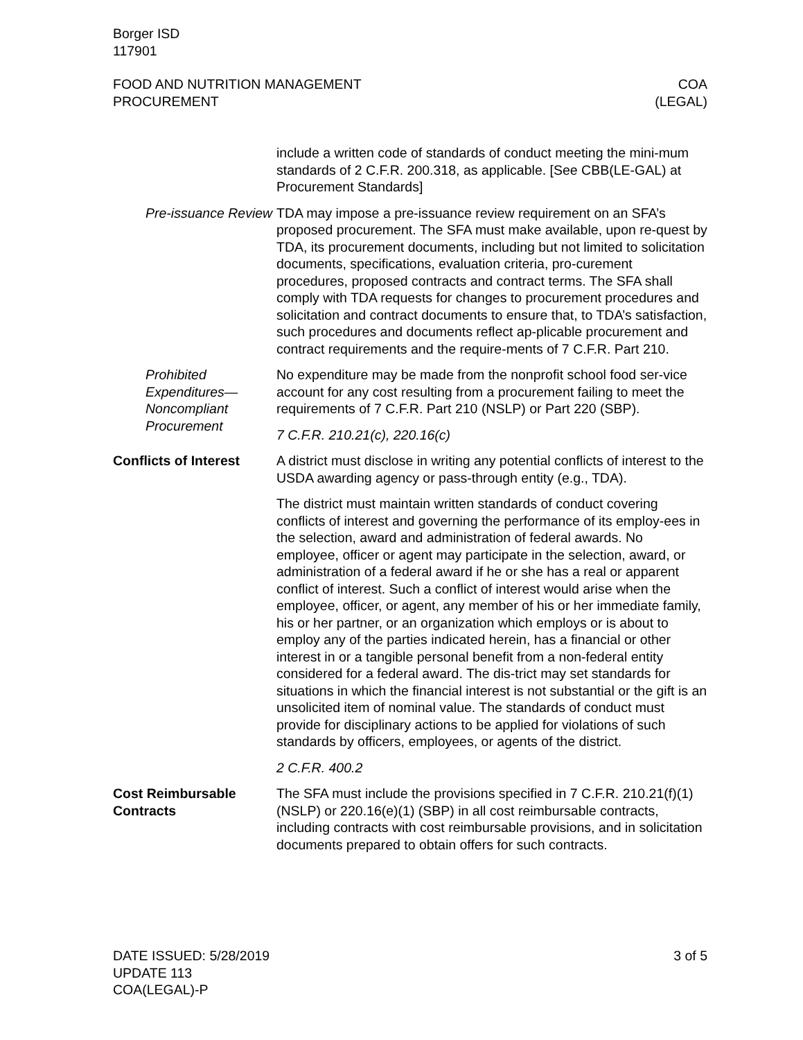Borger ISD
117901
FOOD AND NUTRITION MANAGEMENT
PROCUREMENT
COA
(LEGAL)
include a written code of standards of conduct meeting the mini-mum standards of 2 C.F.R. 200.318, as applicable. [See CBB(LE-GAL) at Procurement Standards]
Pre-issuance Review
TDA may impose a pre-issuance review requirement on an SFA’s proposed procurement. The SFA must make available, upon re-quest by TDA, its procurement documents, including but not limited to solicitation documents, specifications, evaluation criteria, pro-curement procedures, proposed contracts and contract terms. The SFA shall comply with TDA requests for changes to procurement procedures and solicitation and contract documents to ensure that, to TDA’s satisfaction, such procedures and documents reflect ap-plicable procurement and contract requirements and the require-ments of 7 C.F.R. Part 210.
Prohibited Expenditures—Noncompliant Procurement
No expenditure may be made from the nonprofit school food ser-vice account for any cost resulting from a procurement failing to meet the requirements of 7 C.F.R. Part 210 (NSLP) or Part 220 (SBP).
7 C.F.R. 210.21(c), 220.16(c)
Conflicts of Interest
A district must disclose in writing any potential conflicts of interest to the USDA awarding agency or pass-through entity (e.g., TDA).
The district must maintain written standards of conduct covering conflicts of interest and governing the performance of its employ-ees in the selection, award and administration of federal awards. No employee, officer or agent may participate in the selection, award, or administration of a federal award if he or she has a real or apparent conflict of interest. Such a conflict of interest would arise when the employee, officer, or agent, any member of his or her immediate family, his or her partner, or an organization which employs or is about to employ any of the parties indicated herein, has a financial or other interest in or a tangible personal benefit from a non-federal entity considered for a federal award. The dis-trict may set standards for situations in which the financial interest is not substantial or the gift is an unsolicited item of nominal value. The standards of conduct must provide for disciplinary actions to be applied for violations of such standards by officers, employees, or agents of the district.
2 C.F.R. 400.2
Cost Reimbursable Contracts
The SFA must include the provisions specified in 7 C.F.R. 210.21(f)(1) (NSLP) or 220.16(e)(1) (SBP) in all cost reimbursable contracts, including contracts with cost reimbursable provisions, and in solicitation documents prepared to obtain offers for such contracts.
DATE ISSUED: 5/28/2019
UPDATE 113
COA(LEGAL)-P
3 of 5